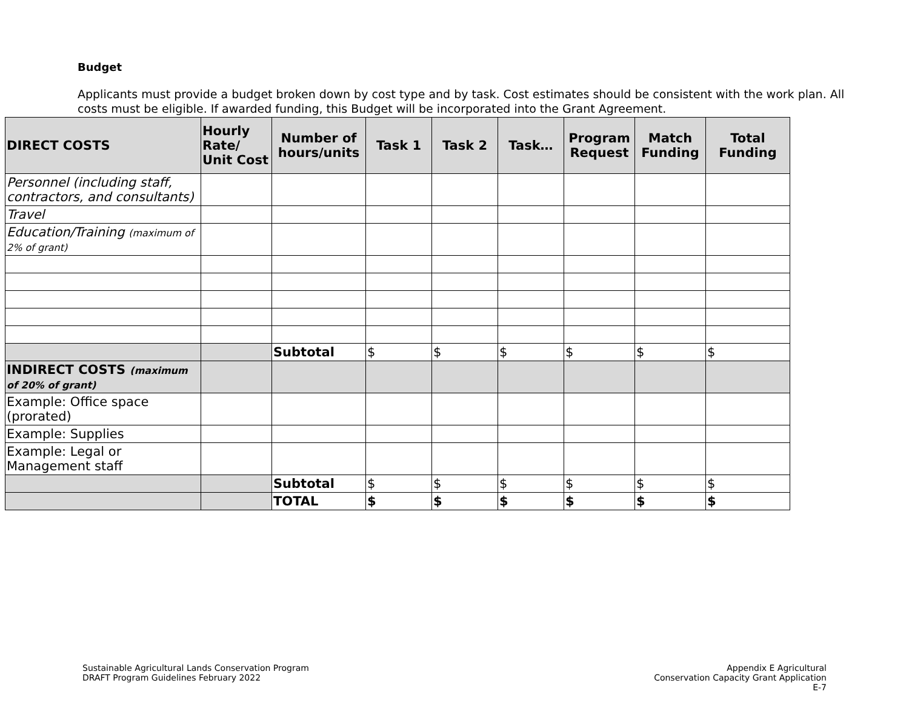Budget
Applicants must provide a budget broken down by cost type and by task. Cost estimates should be consistent with the work plan. All costs must be eligible. If awarded funding, this Budget will be incorporated into the Grant Agreement.
| DIRECT COSTS | Hourly Rate/ Unit Cost | Number of hours/units | Task 1 | Task 2 | Task… | Program Request | Match Funding | Total Funding |
| --- | --- | --- | --- | --- | --- | --- | --- | --- |
| Personnel (including staff, contractors, and consultants) | | | | | | | | |
| Travel | | | | | | | | |
| Education/Training (maximum of 2% of grant) | | | | | | | | |
| | | Subtotal | $ | $ | $ | $ | $ | $ |
| INDIRECT COSTS (maximum of 20% of grant) | | | | | | | | |
| Example: Office space (prorated) | | | | | | | | |
| Example: Supplies | | | | | | | | |
| Example: Legal or Management staff | | | | | | | | |
| | | Subtotal | $ | $ | $ | $ | $ | $ |
| | | TOTAL | $ | $ | $ | $ | $ | $ |
Sustainable Agricultural Lands Conservation Program
DRAFT Program Guidelines February 2022
Appendix E Agricultural
Conservation Capacity Grant Application
E-7